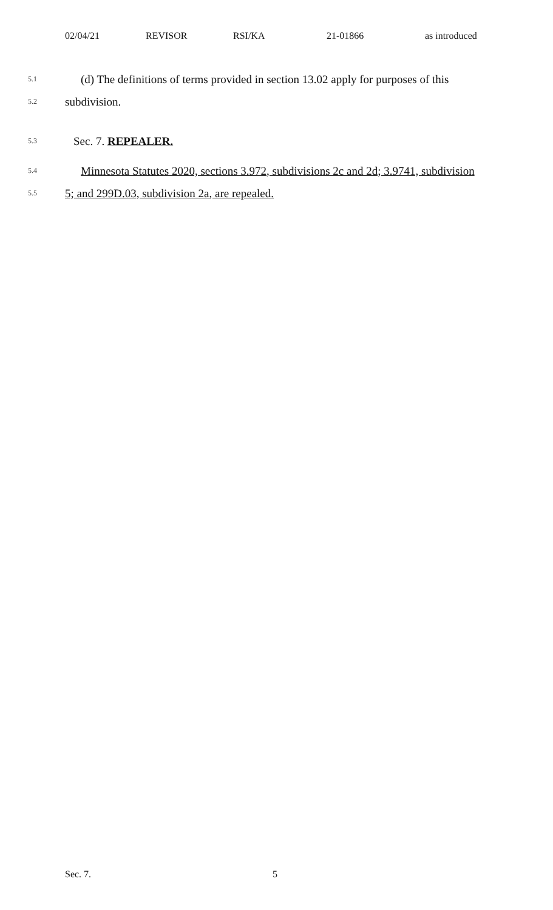02/04/21 REVISOR RSI/KA 21-01866 as introduced
5.1 (d) The definitions of terms provided in section 13.02 apply for purposes of this
5.2 subdivision.
5.3 Sec. 7. REPEALER.
5.4 Minnesota Statutes 2020, sections 3.972, subdivisions 2c and 2d; 3.9741, subdivision
5.5 5; and 299D.03, subdivision 2a, are repealed.
Sec. 7. 5